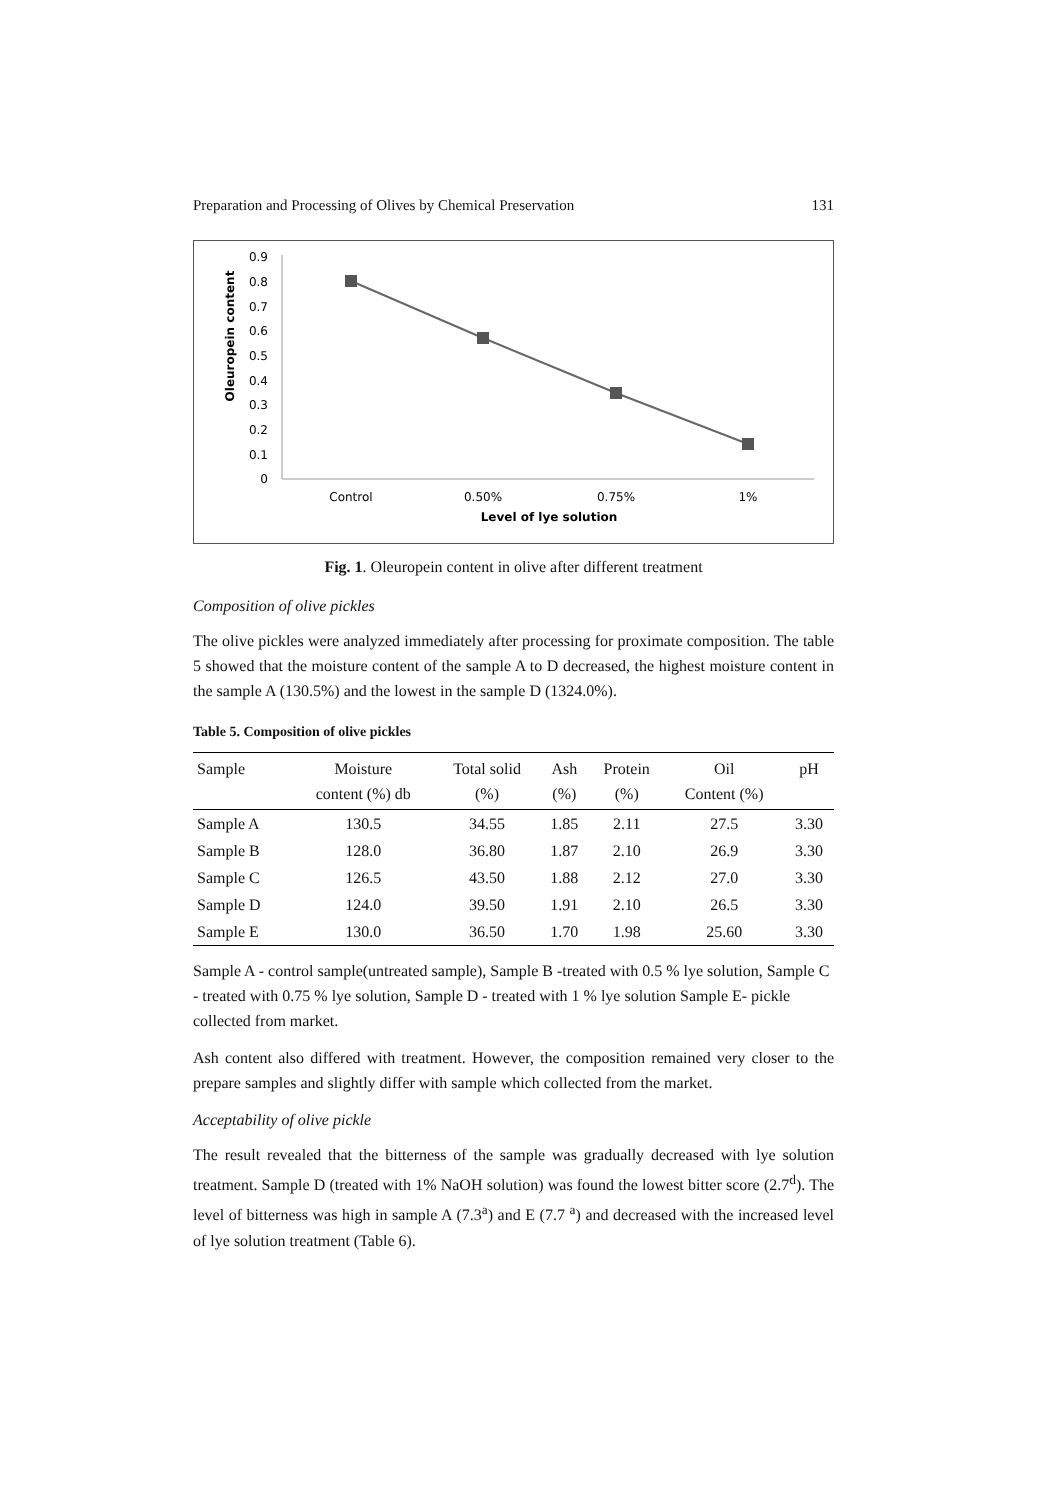Preparation and Processing of Olives by Chemical Preservation 131
Oleuropein content
0.9
0.8
0.7
0.6
0.5
0.4
0.3
0.2
0.1
0
Control
0.50%
0.75%
1%
Level of lye solution
Fig. 1. Oleuropein content in olive after different treatment
Composition of olive pickles
The olive pickles were analyzed immediately after processing for proximate composition. The table 5 showed that the moisture content of the sample A to D decreased, the highest moisture content in the sample A (130.5%) and the lowest in the sample D (1324.0%).
Table 5. Composition of olive pickles
| Sample | Moisture content (%) db | Total solid (%) | Ash (%) | Protein (%) | Oil Content (%) | pH |
| --- | --- | --- | --- | --- | --- | --- |
| Sample A | 130.5 | 34.55 | 1.85 | 2.11 | 27.5 | 3.30 |
| Sample B | 128.0 | 36.80 | 1.87 | 2.10 | 26.9 | 3.30 |
| Sample C | 126.5 | 43.50 | 1.88 | 2.12 | 27.0 | 3.30 |
| Sample D | 124.0 | 39.50 | 1.91 | 2.10 | 26.5 | 3.30 |
| Sample E | 130.0 | 36.50 | 1.70 | 1.98 | 25.60 | 3.30 |
Sample A - control sample(untreated sample), Sample B -treated with 0.5 % lye solution, Sample C - treated with 0.75 % lye solution, Sample D - treated with 1 % lye solution Sample E- pickle collected from market.
Ash content also differed with treatment. However, the composition remained very closer to the prepare samples and slightly differ with sample which collected from the market.
Acceptability of olive pickle
The result revealed that the bitterness of the sample was gradually decreased with lye solution treatment. Sample D (treated with 1% NaOH solution) was found the lowest bitter score (2.7<sup>d</sup>). The level of bitterness was high in sample A (7.3<sup>a</sup>) and E (7.7 <sup>a</sup>) and decreased with the increased level of lye solution treatment (Table 6).